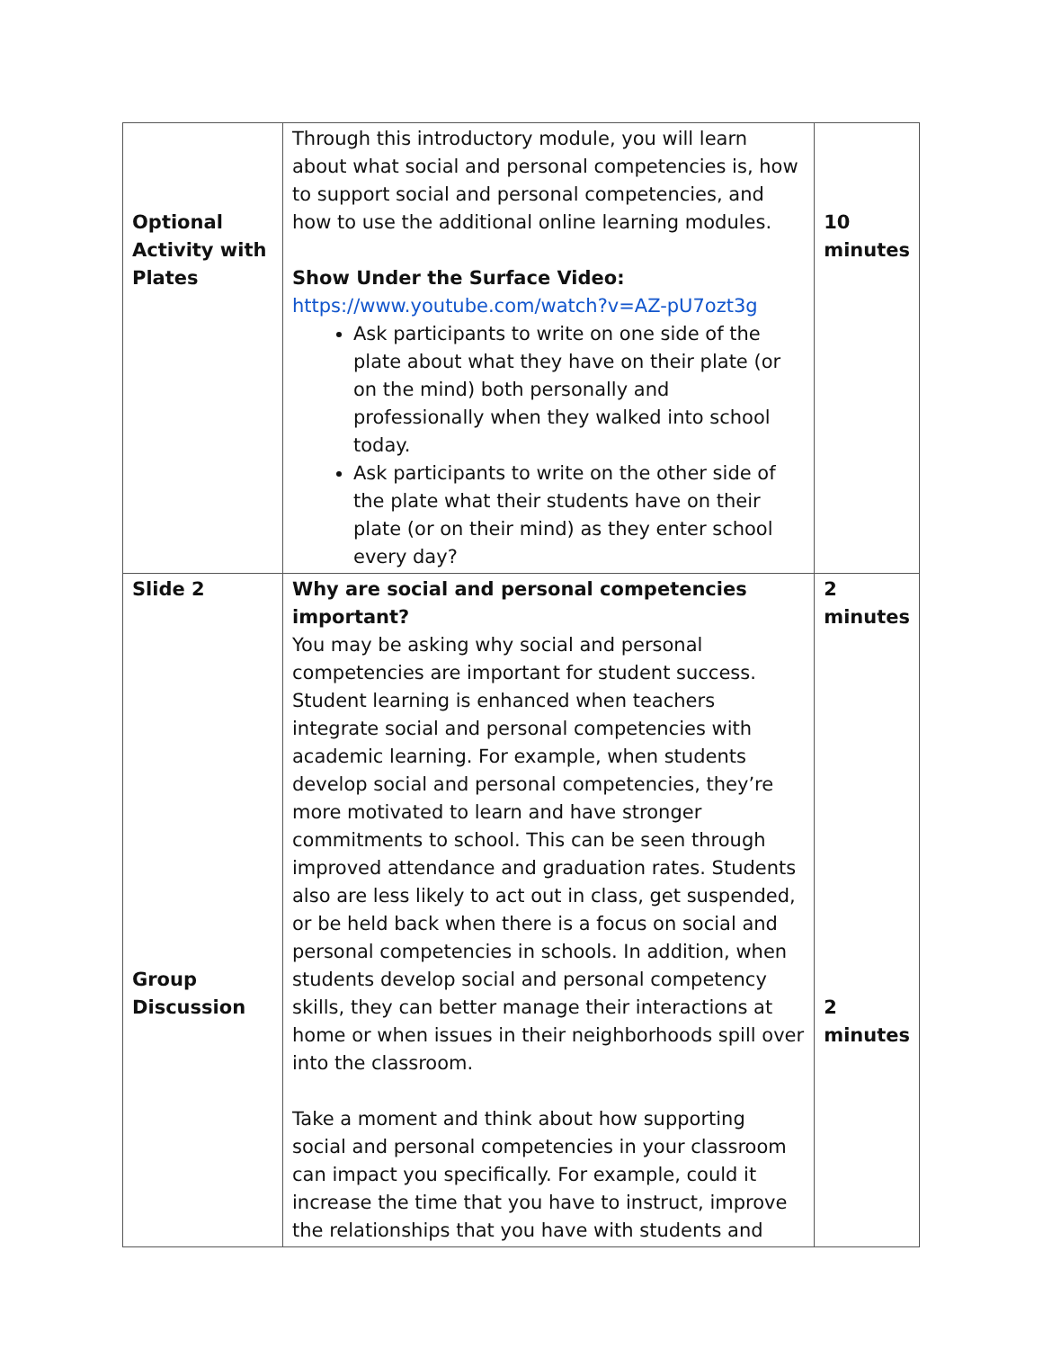| Optional Activity with Plates | Through this introductory module, you will learn about what social and personal competencies is, how to support social and personal competencies, and how to use the additional online learning modules. Show Under the Surface Video: https://www.youtube.com/watch?v=AZ-pU7ozt3g Ask participants to write on one side of the plate about what they have on their plate (or on the mind) both personally and professionally when they walked into school today. Ask participants to write on the other side of the plate what their students have on their plate (or on their mind) as they enter school every day? | 10 minutes |
| Slide 2 Group Discussion | Why are social and personal competencies important? You may be asking why social and personal competencies are important for student success. Student learning is enhanced when teachers integrate social and personal competencies with academic learning. For example, when students develop social and personal competencies, they’re more motivated to learn and have stronger commitments to school. This can be seen through improved attendance and graduation rates. Students also are less likely to act out in class, get suspended, or be held back when there is a focus on social and personal competencies in schools. In addition, when students develop social and personal competency skills, they can better manage their interactions at home or when issues in their neighborhoods spill over into the classroom. Take a moment and think about how supporting social and personal competencies in your classroom can impact you specifically. For example, could it increase the time that you have to instruct, improve the relationships that you have with students and | 2 minutes 2 minutes |